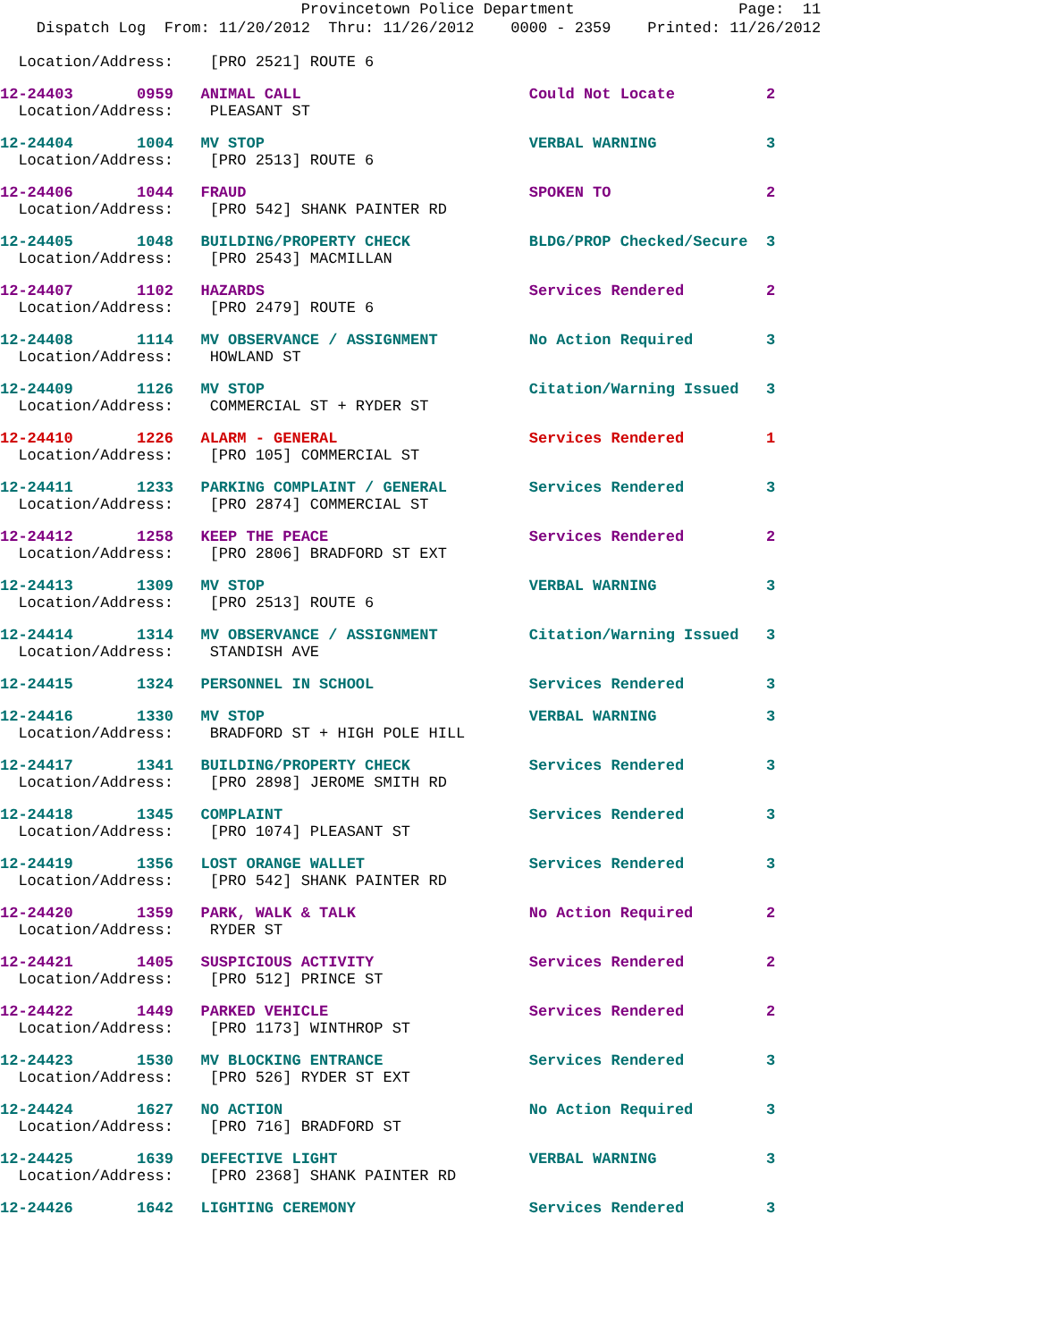Provincetown Police Department Page: 11
Dispatch Log From: 11/20/2012 Thru: 11/26/2012 0000 - 2359 Printed: 11/26/2012
Location/Address: [PRO 2521] ROUTE 6
12-24403 0959 ANIMAL CALL Could Not Locate 2
Location/Address: PLEASANT ST
12-24404 1004 MV STOP VERBAL WARNING 3
Location/Address: [PRO 2513] ROUTE 6
12-24406 1044 FRAUD SPOKEN TO 2
Location/Address: [PRO 542] SHANK PAINTER RD
12-24405 1048 BUILDING/PROPERTY CHECK BLDG/PROP Checked/Secure 3
Location/Address: [PRO 2543] MACMILLAN
12-24407 1102 HAZARDS Services Rendered 2
Location/Address: [PRO 2479] ROUTE 6
12-24408 1114 MV OBSERVANCE / ASSIGNMENT No Action Required 3
Location/Address: HOWLAND ST
12-24409 1126 MV STOP Citation/Warning Issued 3
Location/Address: COMMERCIAL ST + RYDER ST
12-24410 1226 ALARM - GENERAL Services Rendered 1
Location/Address: [PRO 105] COMMERCIAL ST
12-24411 1233 PARKING COMPLAINT / GENERAL Services Rendered 3
Location/Address: [PRO 2874] COMMERCIAL ST
12-24412 1258 KEEP THE PEACE Services Rendered 2
Location/Address: [PRO 2806] BRADFORD ST EXT
12-24413 1309 MV STOP VERBAL WARNING 3
Location/Address: [PRO 2513] ROUTE 6
12-24414 1314 MV OBSERVANCE / ASSIGNMENT Citation/Warning Issued 3
Location/Address: STANDISH AVE
12-24415 1324 PERSONNEL IN SCHOOL Services Rendered 3
12-24416 1330 MV STOP VERBAL WARNING 3
Location/Address: BRADFORD ST + HIGH POLE HILL
12-24417 1341 BUILDING/PROPERTY CHECK Services Rendered 3
Location/Address: [PRO 2898] JEROME SMITH RD
12-24418 1345 COMPLAINT Services Rendered 3
Location/Address: [PRO 1074] PLEASANT ST
12-24419 1356 LOST ORANGE WALLET Services Rendered 3
Location/Address: [PRO 542] SHANK PAINTER RD
12-24420 1359 PARK, WALK & TALK No Action Required 2
Location/Address: RYDER ST
12-24421 1405 SUSPICIOUS ACTIVITY Services Rendered 2
Location/Address: [PRO 512] PRINCE ST
12-24422 1449 PARKED VEHICLE Services Rendered 2
Location/Address: [PRO 1173] WINTHROP ST
12-24423 1530 MV BLOCKING ENTRANCE Services Rendered 3
Location/Address: [PRO 526] RYDER ST EXT
12-24424 1627 NO ACTION No Action Required 3
Location/Address: [PRO 716] BRADFORD ST
12-24425 1639 DEFECTIVE LIGHT VERBAL WARNING 3
Location/Address: [PRO 2368] SHANK PAINTER RD
12-24426 1642 LIGHTING CEREMONY Services Rendered 3